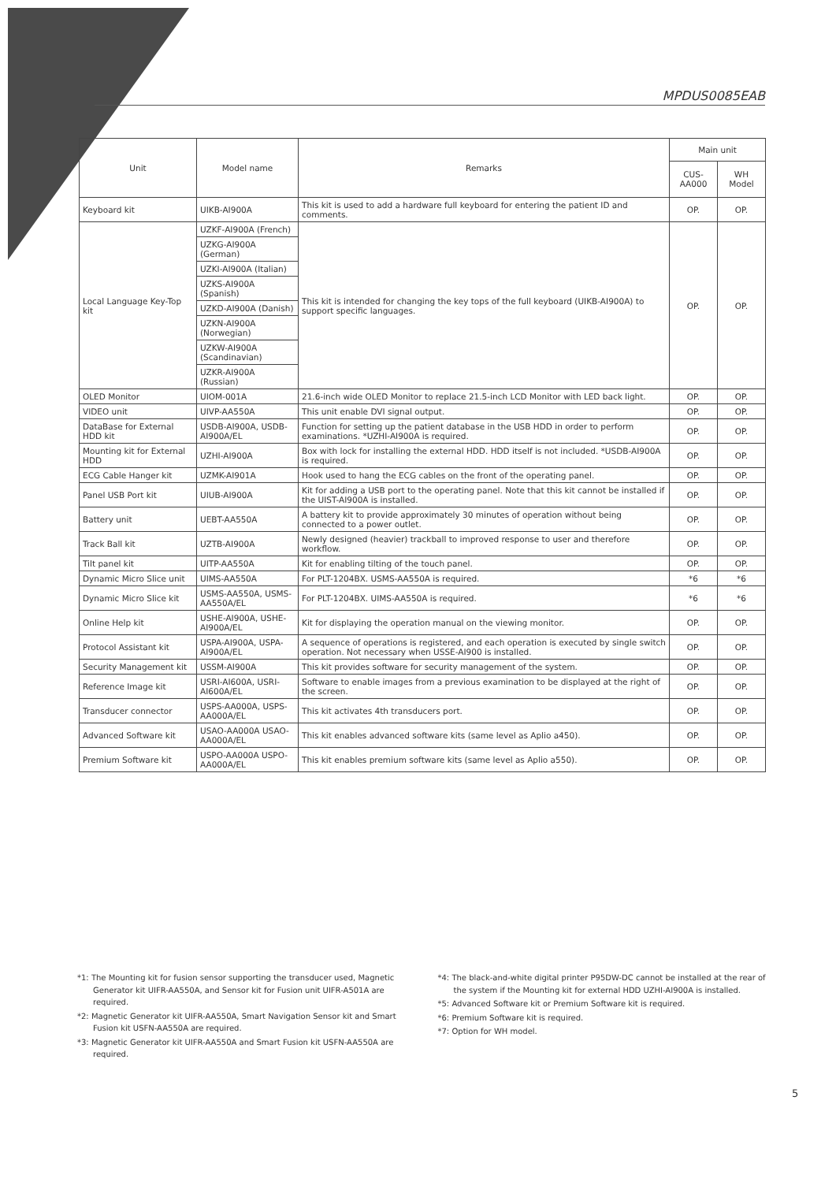MPDUS0085EAB
| Unit | Model name | Remarks | Main unit | |
| --- | --- | --- | --- | --- |
| | | | CUS-AA000 | WH Model |
| Keyboard kit | UIKB-AI900A | This kit is used to add a hardware full keyboard for entering the patient ID and comments. | OP. | OP. |
| Local Language Key-Top kit | UZKF-AI900A (French) | This kit is intended for changing the key tops of the full keyboard (UIKB-AI900A) to support specific languages. | OP. | OP. |
| | UZKG-AI900A (German) | | | |
| | UZKI-AI900A (Italian) | | | |
| | UZKS-AI900A (Spanish) | | | |
| | UZKD-AI900A (Danish) | | | |
| | UZKN-AI900A (Norwegian) | | | |
| | UZKW-AI900A (Scandinavian) | | | |
| | UZKR-AI900A (Russian) | | | |
| OLED Monitor | UIOM-001A | 21.6-inch wide OLED Monitor to replace 21.5-inch LCD Monitor with LED back light. | OP. | OP. |
| VIDEO unit | UIVP-AA550A | This unit enable DVI signal output. | OP. | OP. |
| DataBase for External HDD kit | USDB-AI900A, USDB-AI900A/EL | Function for setting up the patient database in the USB HDD in order to perform examinations. *UZHI-AI900A is required. | OP. | OP. |
| Mounting kit for External HDD | UZHI-AI900A | Box with lock for installing the external HDD. HDD itself is not included. *USDB-AI900A is required. | OP. | OP. |
| ECG Cable Hanger kit | UZMK-AI901A | Hook used to hang the ECG cables on the front of the operating panel. | OP. | OP. |
| Panel USB Port kit | UIUB-AI900A | Kit for adding a USB port to the operating panel. Note that this kit cannot be installed if the UIST-AI900A is installed. | OP. | OP. |
| Battery unit | UEBT-AA550A | A battery kit to provide approximately 30 minutes of operation without being connected to a power outlet. | OP. | OP. |
| Track Ball kit | UZTB-AI900A | Newly designed (heavier) trackball to improved response to user and therefore workflow. | OP. | OP. |
| Tilt panel kit | UITP-AA550A | Kit for enabling tilting of the touch panel. | OP. | OP. |
| Dynamic Micro Slice unit | UIMS-AA550A | For PLT-1204BX. USMS-AA550A is required. | *6 | *6 |
| Dynamic Micro Slice kit | USMS-AA550A, USMS-AA550A/EL | For PLT-1204BX. UIMS-AA550A is required. | *6 | *6 |
| Online Help kit | USHE-AI900A, USHE-AI900A/EL | Kit for displaying the operation manual on the viewing monitor. | OP. | OP. |
| Protocol Assistant kit | USPA-AI900A, USPA-AI900A/EL | A sequence of operations is registered, and each operation is executed by single switch operation. Not necessary when USSE-AI900 is installed. | OP. | OP. |
| Security Management kit | USSM-AI900A | This kit provides software for security management of the system. | OP. | OP. |
| Reference Image kit | USRI-AI600A, USRI-AI600A/EL | Software to enable images from a previous examination to be displayed at the right of the screen. | OP. | OP. |
| Transducer connector | USPS-AA000A, USPS-AA000A/EL | This kit activates 4th transducers port. | OP. | OP. |
| Advanced Software kit | USAO-AA000A USAO-AA000A/EL | This kit enables advanced software kits (same level as Aplio a450). | OP. | OP. |
| Premium Software kit | USPO-AA000A USPO-AA000A/EL | This kit enables premium software kits (same level as Aplio a550). | OP. | OP. |
*1: The Mounting kit for fusion sensor supporting the transducer used, Magnetic Generator kit UIFR-AA550A, and Sensor kit for Fusion unit UIFR-A501A are required.
*2: Magnetic Generator kit UIFR-AA550A, Smart Navigation Sensor kit and Smart Fusion kit USFN-AA550A are required.
*3: Magnetic Generator kit UIFR-AA550A and Smart Fusion kit USFN-AA550A are required.
*4: The black-and-white digital printer P95DW-DC cannot be installed at the rear of the system if the Mounting kit for external HDD UZHI-AI900A is installed.
*5: Advanced Software kit or Premium Software kit is required.
*6: Premium Software kit is required.
*7: Option for WH model.
5